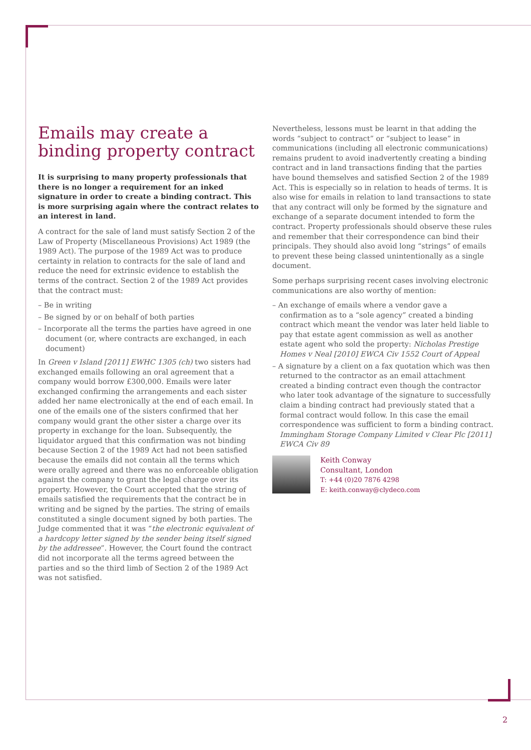Emails may create a binding property contract
It is surprising to many property professionals that there is no longer a requirement for an inked signature in order to create a binding contract. This is more surprising again where the contract relates to an interest in land.
A contract for the sale of land must satisfy Section 2 of the Law of Property (Miscellaneous Provisions) Act 1989 (the 1989 Act). The purpose of the 1989 Act was to produce certainty in relation to contracts for the sale of land and reduce the need for extrinsic evidence to establish the terms of the contract. Section 2 of the 1989 Act provides that the contract must:
– Be in writing
– Be signed by or on behalf of both parties
– Incorporate all the terms the parties have agreed in one document (or, where contracts are exchanged, in each document)
In Green v Island [2011] EWHC 1305 (ch) two sisters had exchanged emails following an oral agreement that a company would borrow £300,000. Emails were later exchanged confirming the arrangements and each sister added her name electronically at the end of each email. In one of the emails one of the sisters confirmed that her company would grant the other sister a charge over its property in exchange for the loan. Subsequently, the liquidator argued that this confirmation was not binding because Section 2 of the 1989 Act had not been satisfied because the emails did not contain all the terms which were orally agreed and there was no enforceable obligation against the company to grant the legal charge over its property. However, the Court accepted that the string of emails satisfied the requirements that the contract be in writing and be signed by the parties. The string of emails constituted a single document signed by both parties. The Judge commented that it was “the electronic equivalent of a hardcopy letter signed by the sender being itself signed by the addressee”. However, the Court found the contract did not incorporate all the terms agreed between the parties and so the third limb of Section 2 of the 1989 Act was not satisfied.
Nevertheless, lessons must be learnt in that adding the words “subject to contract” or “subject to lease” in communications (including all electronic communications) remains prudent to avoid inadvertently creating a binding contract and in land transactions finding that the parties have bound themselves and satisfied Section 2 of the 1989 Act. This is especially so in relation to heads of terms. It is also wise for emails in relation to land transactions to state that any contract will only be formed by the signature and exchange of a separate document intended to form the contract. Property professionals should observe these rules and remember that their correspondence can bind their principals. They should also avoid long “strings” of emails to prevent these being classed unintentionally as a single document.
Some perhaps surprising recent cases involving electronic communications are also worthy of mention:
– An exchange of emails where a vendor gave a confirmation as to a “sole agency” created a binding contract which meant the vendor was later held liable to pay that estate agent commission as well as another estate agent who sold the property: Nicholas Prestige Homes v Neal [2010] EWCA Civ 1552 Court of Appeal
– A signature by a client on a fax quotation which was then returned to the contractor as an email attachment created a binding contract even though the contractor who later took advantage of the signature to successfully claim a binding contract had previously stated that a formal contract would follow. In this case the email correspondence was sufficient to form a binding contract. Immingham Storage Company Limited v Clear Plc [2011] EWCA Civ 89
Keith Conway
Consultant, London
T: +44 (0)20 7876 4298
E: keith.conway@clydeco.com
2